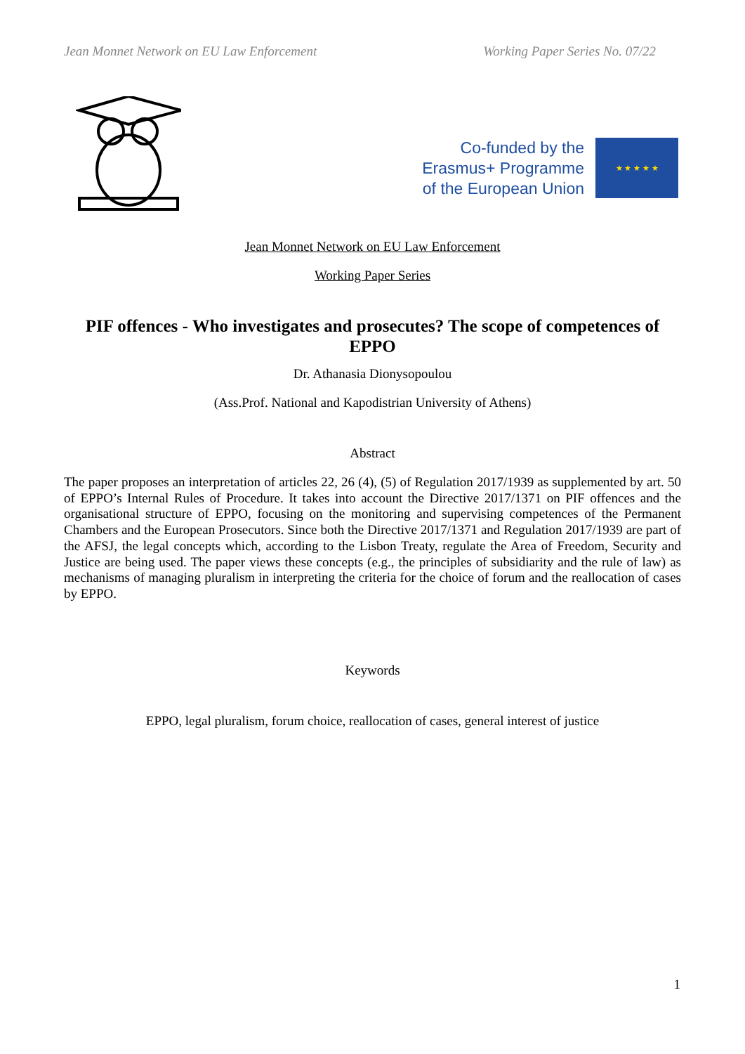Jean Monnet Network on EU Law Enforcement Working Paper Series No. 07/22
Co-funded by the
Erasmus+ Programme
of the European Union
★ ★ ★ ★ ★
Jean Monnet Network on EU Law Enforcement
Working Paper Series
PIF offences - Who investigates and prosecutes? The scope of competences of EPPO
Dr. Athanasia Dionysopoulou
(Ass.Prof. National and Kapodistrian University of Athens)
Abstract
The paper proposes an interpretation of articles 22, 26 (4), (5) of Regulation 2017/1939 as supplemented by art. 50 of EPPO’s Internal Rules of Procedure. It takes into account the Directive 2017/1371 on PIF offences and the organisational structure of EPPO, focusing on the monitoring and supervising competences of the Permanent Chambers and the European Prosecutors. Since both the Directive 2017/1371 and Regulation 2017/1939 are part of the AFSJ, the legal concepts which, according to the Lisbon Treaty, regulate the Area of Freedom, Security and Justice are being used. The paper views these concepts (e.g., the principles of subsidiarity and the rule of law) as mechanisms of managing pluralism in interpreting the criteria for the choice of forum and the reallocation of cases by EPPO.
Keywords
EPPO, legal pluralism, forum choice, reallocation of cases, general interest of justice
1